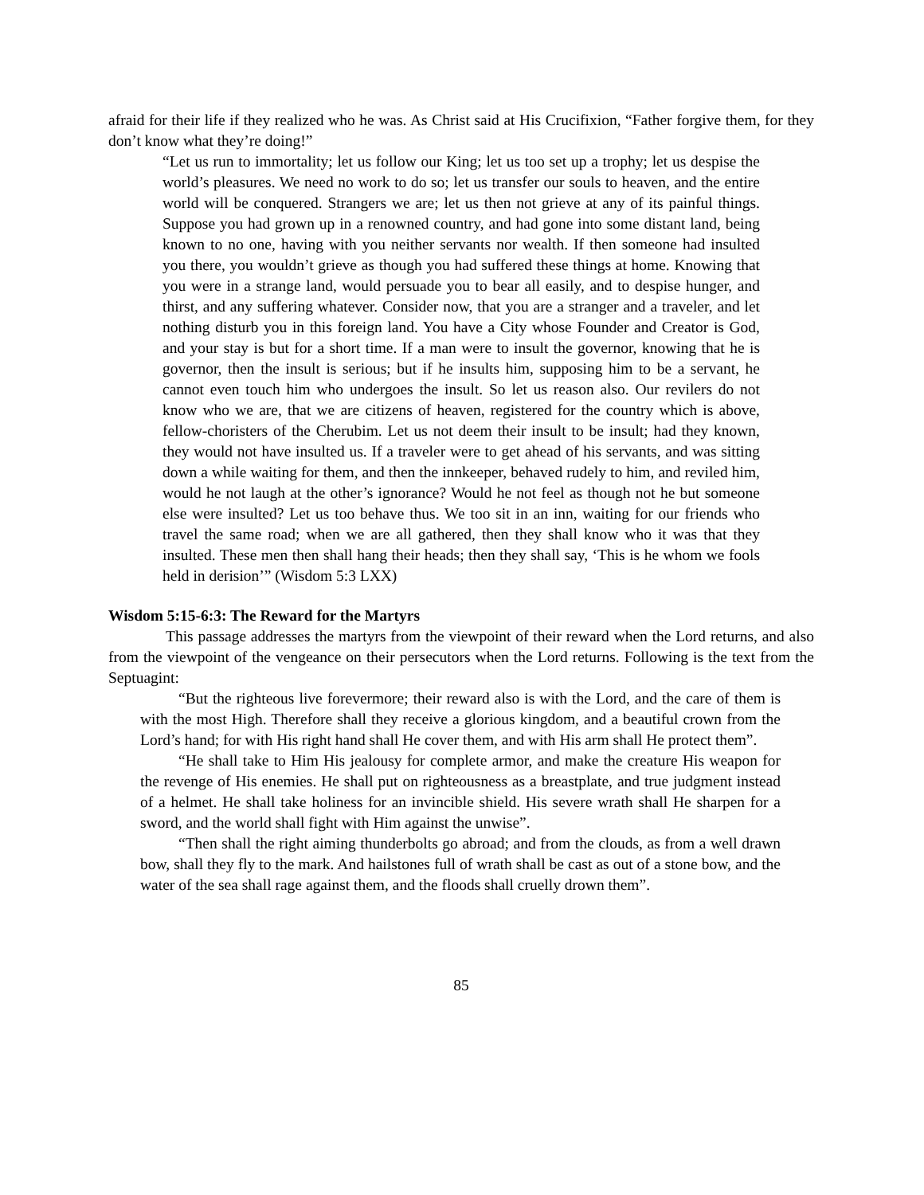afraid for their life if they realized who he was. As Christ said at His Crucifixion, “Father forgive them, for they don’t know what they’re doing!”
“Let us run to immortality; let us follow our King; let us too set up a trophy; let us despise the world’s pleasures. We need no work to do so; let us transfer our souls to heaven, and the entire world will be conquered. Strangers we are; let us then not grieve at any of its painful things. Suppose you had grown up in a renowned country, and had gone into some distant land, being known to no one, having with you neither servants nor wealth. If then someone had insulted you there, you wouldn’t grieve as though you had suffered these things at home. Knowing that you were in a strange land, would persuade you to bear all easily, and to despise hunger, and thirst, and any suffering whatever. Consider now, that you are a stranger and a traveler, and let nothing disturb you in this foreign land. You have a City whose Founder and Creator is God, and your stay is but for a short time. If a man were to insult the governor, knowing that he is governor, then the insult is serious; but if he insults him, supposing him to be a servant, he cannot even touch him who undergoes the insult. So let us reason also. Our revilers do not know who we are, that we are citizens of heaven, registered for the country which is above, fellow-choristers of the Cherubim. Let us not deem their insult to be insult; had they known, they would not have insulted us. If a traveler were to get ahead of his servants, and was sitting down a while waiting for them, and then the innkeeper, behaved rudely to him, and reviled him, would he not laugh at the other’s ignorance? Would he not feel as though not he but someone else were insulted? Let us too behave thus. We too sit in an inn, waiting for our friends who travel the same road; when we are all gathered, then they shall know who it was that they insulted. These men then shall hang their heads; then they shall say, ‘This is he whom we fools held in derision’” (Wisdom 5:3 LXX)
Wisdom 5:15-6:3: The Reward for the Martyrs
This passage addresses the martyrs from the viewpoint of their reward when the Lord returns, and also from the viewpoint of the vengeance on their persecutors when the Lord returns. Following is the text from the Septuagint:
“But the righteous live forevermore; their reward also is with the Lord, and the care of them is with the most High. Therefore shall they receive a glorious kingdom, and a beautiful crown from the Lord’s hand; for with His right hand shall He cover them, and with His arm shall He protect them”.
“He shall take to Him His jealousy for complete armor, and make the creature His weapon for the revenge of His enemies. He shall put on righteousness as a breastplate, and true judgment instead of a helmet. He shall take holiness for an invincible shield. His severe wrath shall He sharpen for a sword, and the world shall fight with Him against the unwise”.
“Then shall the right aiming thunderbolts go abroad; and from the clouds, as from a well drawn bow, shall they fly to the mark. And hailstones full of wrath shall be cast as out of a stone bow, and the water of the sea shall rage against them, and the floods shall cruelly drown them”.
85